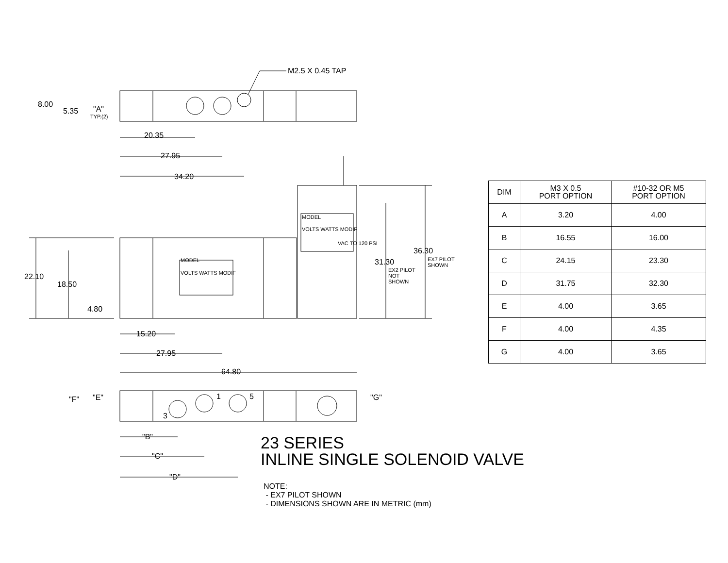M2.5 X 0.45 TAP
8.00
5.35 "A"
TYP.(2)
20.35
27.95
34.20
MODEL
VOLTS WATTS MODIF
VAC TO 120 PSI
MODEL
VOLTS WATTS MODIF
22.10
18.50
4.80
36.30
EX7 PILOT
SHOWN
31.30
EX2 PILOT
NOT
SHOWN
15.20
27.95
64.80
"F" "E" "G"
1 5
3
"B"
"C"
"D"
23 SERIES
INLINE SINGLE SOLENOID VALVE
NOTE:
- EX7 PILOT SHOWN
- DIMENSIONS SHOWN ARE IN METRIC (mm)
| DIM | M3 X 0.5 PORT OPTION | #10-32 OR M5 PORT OPTION |
| --- | --- | --- |
| A | 3.20 | 4.00 |
| B | 16.55 | 16.00 |
| C | 24.15 | 23.30 |
| D | 31.75 | 32.30 |
| E | 4.00 | 3.65 |
| F | 4.00 | 4.35 |
| G | 4.00 | 3.65 |